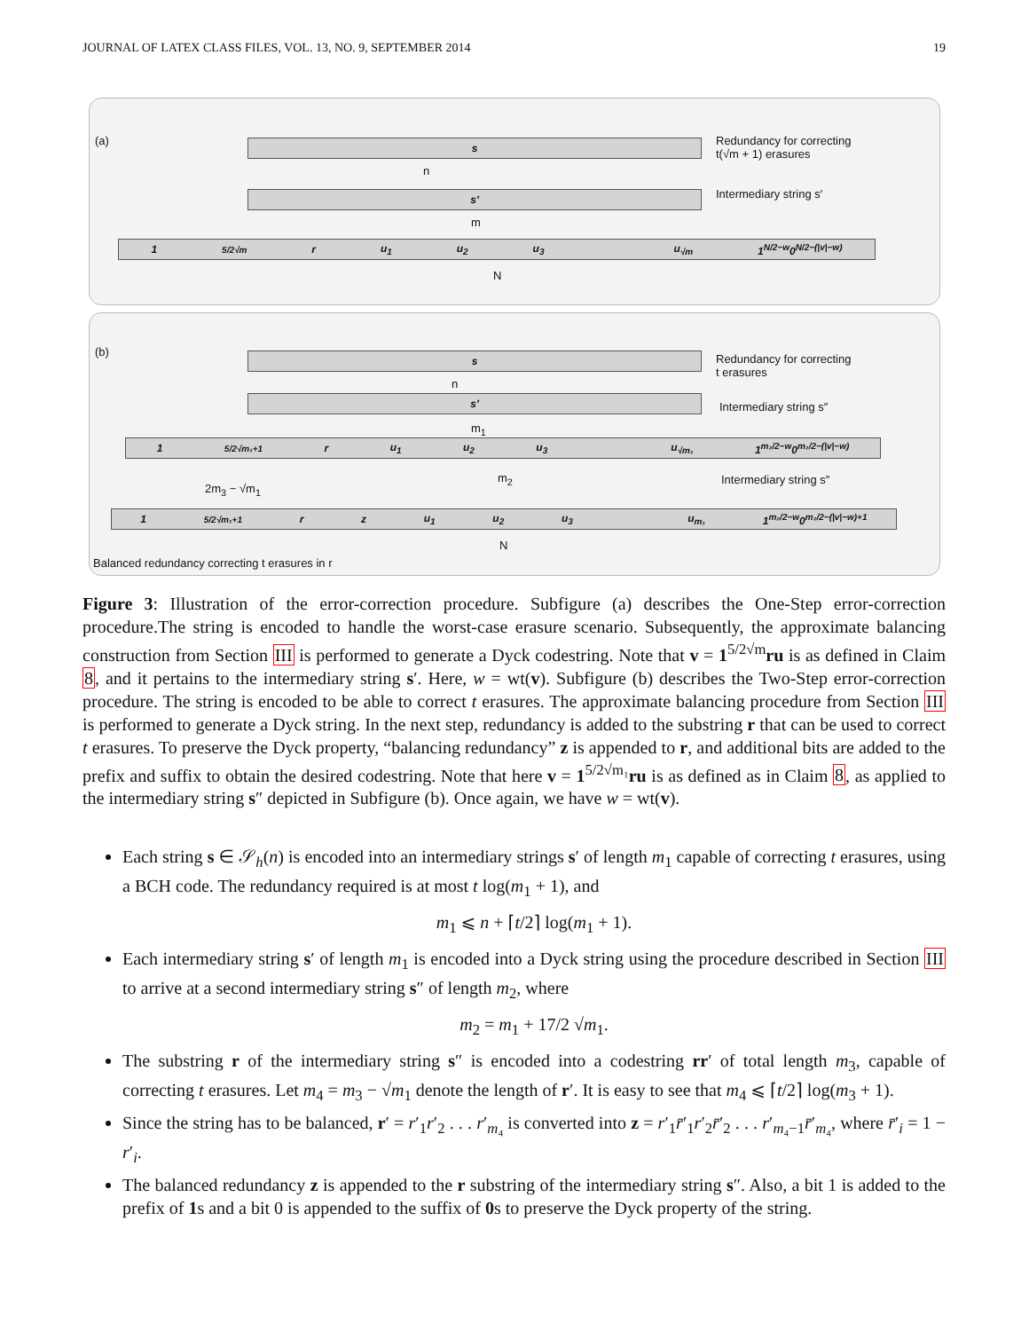JOURNAL OF LATEX CLASS FILES, VOL. 13, NO. 9, SEPTEMBER 2014 19
(a) s
n
Redundancy for correcting
t(√m + 1) erasures
s′ Intermediary string s′
m
1<sup>5/2√m</sup> r u<sub>1</sub> u<sub>2</sub> u<sub>3</sub> u<sub>√m</sub> 1<sup>N/2−w</sup>0<sup>N/2−(|v|−w)</sup>
N
(b) s
Redundancy for correcting
t erasures
n
s′
Intermediary string s″
m<sub>1</sub>
1<sup>5/2√m₁+1</sup> r u<sub>1</sub> u<sub>2</sub> u<sub>3</sub> u<sub>√m₁</sub> 1<sup>m₂/2−w</sup>0<sup>m₂/2−(|v|−w)</sup>
m<sub>2</sub> Intermediary string s″
2m<sub>3</sub> − √m<sub>1</sub>
1<sup>5/2√m₁+1</sup> r z u<sub>1</sub> u<sub>2</sub> u<sub>3</sub> u<sub>m₁</sub> 1<sup>m₂/2−w</sup>0<sup>m₂/2−(|v|−w)+1</sup>
N
Balanced redundancy correcting t erasures in r
Figure 3: Illustration of the error-correction procedure. Subfigure (a) describes the One-Step error-correction procedure.The string is encoded to handle the worst-case erasure scenario. Subsequently, the approximate balancing construction from Section III is performed to generate a Dyck codestring. Note that v = 1<sup>5/2√m</sup>ru is as defined in Claim 8, and it pertains to the intermediary string s′. Here, w = wt(v). Subfigure (b) describes the Two-Step error-correction procedure. The string is encoded to be able to correct t erasures. The approximate balancing procedure from Section III is performed to generate a Dyck string. In the next step, redundancy is added to the substring r that can be used to correct t erasures. To preserve the Dyck property, “balancing redundancy” z is appended to r, and additional bits are added to the prefix and suffix to obtain the desired codestring. Note that here v = 1<sup>5/2√m₁</sup>ru is as defined as in Claim 8, as applied to the intermediary string s″ depicted in Subfigure (b). Once again, we have w = wt(v).
Each string s ∈ 𝒮<sub>h</sub>(n) is encoded into an intermediary strings s′ of length m<sub>1</sub> capable of correcting t erasures, using a BCH code. The redundancy required is at most t log(m<sub>1</sub> + 1), and
m<sub>1</sub> ⩽ n + ⌈t/2⌉ log(m<sub>1</sub> + 1).
Each intermediary string s′ of length m<sub>1</sub> is encoded into a Dyck string using the procedure described in Section III to arrive at a second intermediary string s″ of length m<sub>2</sub>, where
m<sub>2</sub> = m<sub>1</sub> + 17/2 √m<sub>1</sub>.
The substring r of the intermediary string s″ is encoded into a codestring rr′ of total length m<sub>3</sub>, capable of correcting t erasures. Let m<sub>4</sub> = m<sub>3</sub> − √m<sub>1</sub> denote the length of r′. It is easy to see that m<sub>4</sub> ⩽ ⌈t/2⌉ log(m<sub>3</sub> + 1).
Since the string has to be balanced, r′ = r′<sub>1</sub>r′<sub>2</sub> . . . r′<sub>m₄</sub> is converted into z = r′<sub>1</sub>r̄′<sub>1</sub>r′<sub>2</sub>r̄′<sub>2</sub> . . . r′<sub>m₄−1</sub>r̄′<sub>m₄</sub>, where r̄′<sub>i</sub> = 1 − r′<sub>i</sub>.
The balanced redundancy z is appended to the r substring of the intermediary string s″. Also, a bit 1 is added to the prefix of 1s and a bit 0 is appended to the suffix of 0s to preserve the Dyck property of the string.